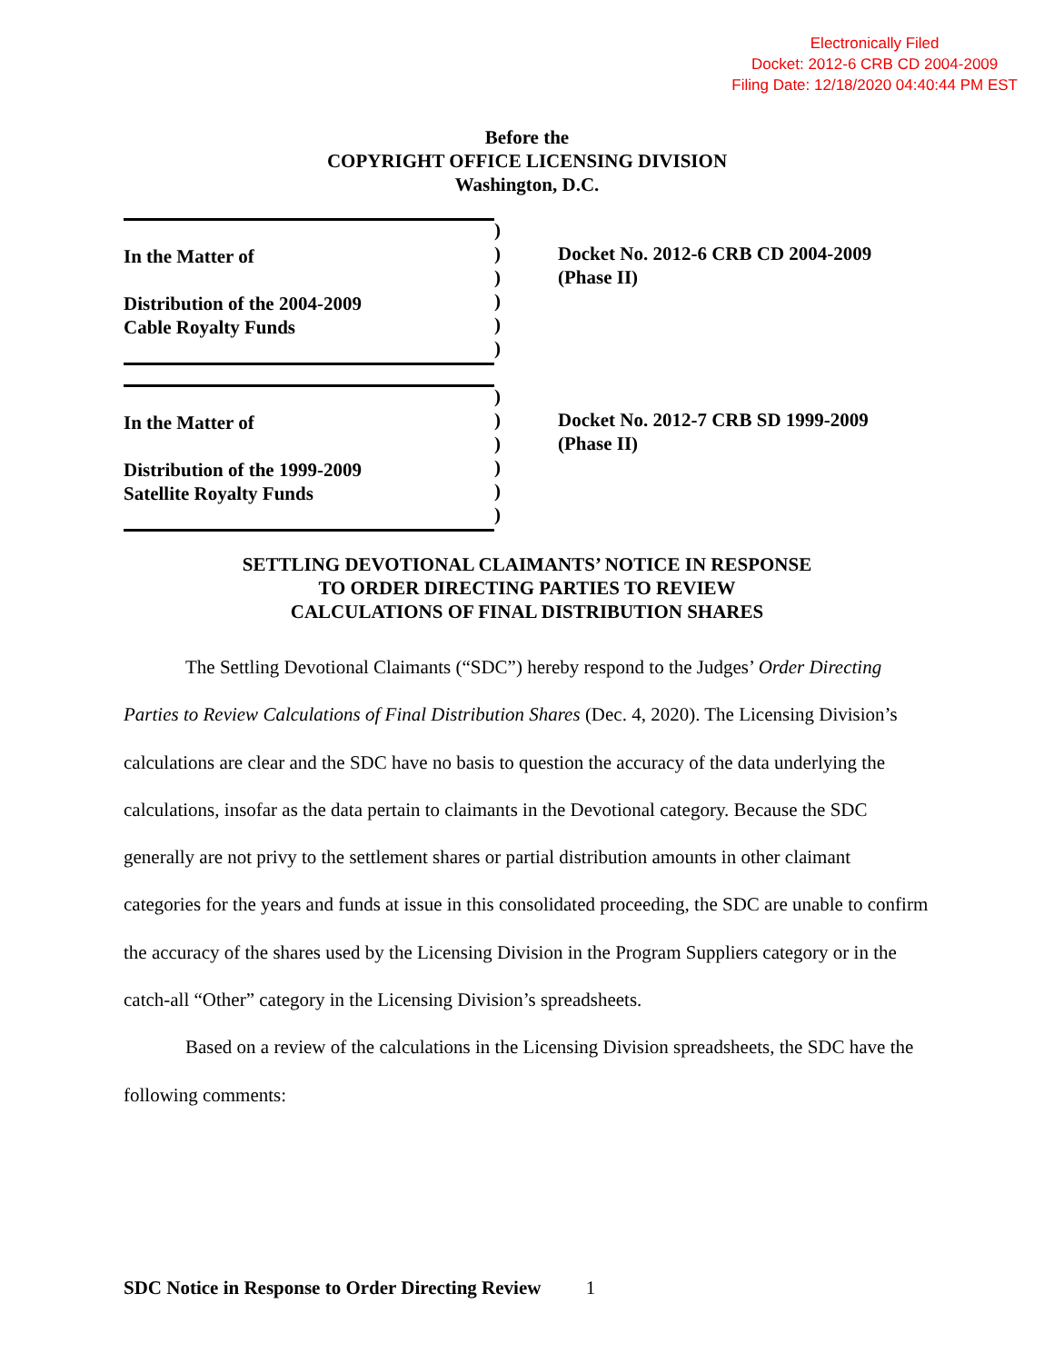Electronically Filed
Docket: 2012-6 CRB CD 2004-2009
Filing Date: 12/18/2020 04:40:44 PM EST
Before the
COPYRIGHT OFFICE LICENSING DIVISION
Washington, D.C.
In the Matter of
Distribution of the 2004-2009
Cable Royalty Funds
)
)
)
)
)
)
Docket No. 2012-6 CRB CD 2004-2009
(Phase II)
In the Matter of
Distribution of the 1999-2009
Satellite Royalty Funds
)
)
)
)
)
)
Docket No. 2012-7 CRB SD 1999-2009
(Phase II)
SETTLING DEVOTIONAL CLAIMANTS’ NOTICE IN RESPONSE
TO ORDER DIRECTING PARTIES TO REVIEW
CALCULATIONS OF FINAL DISTRIBUTION SHARES
The Settling Devotional Claimants (“SDC”) hereby respond to the Judges’ Order Directing Parties to Review Calculations of Final Distribution Shares (Dec. 4, 2020). The Licensing Division’s calculations are clear and the SDC have no basis to question the accuracy of the data underlying the calculations, insofar as the data pertain to claimants in the Devotional category. Because the SDC generally are not privy to the settlement shares or partial distribution amounts in other claimant categories for the years and funds at issue in this consolidated proceeding, the SDC are unable to confirm the accuracy of the shares used by the Licensing Division in the Program Suppliers category or in the catch-all “Other” category in the Licensing Division’s spreadsheets.
Based on a review of the calculations in the Licensing Division spreadsheets, the SDC have the following comments:
SDC Notice in Response to Order Directing Review 1